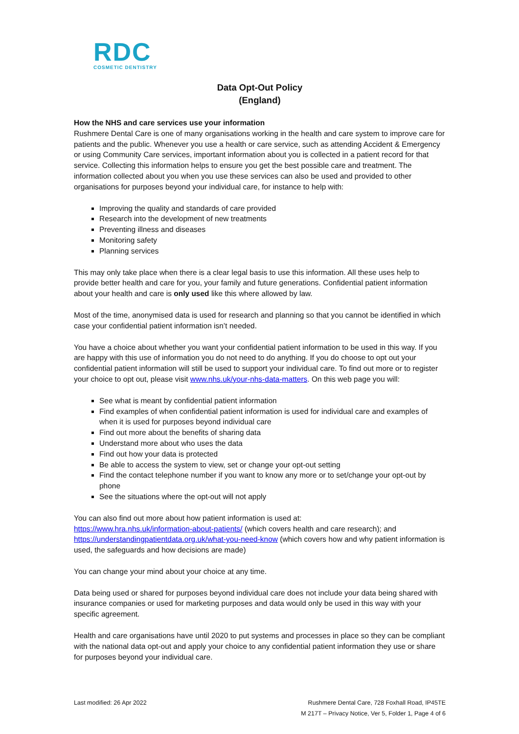RDC
COSMETIC DENTISTRY
Data Opt-Out Policy
(England)
How the NHS and care services use your information
Rushmere Dental Care is one of many organisations working in the health and care system to improve care for patients and the public. Whenever you use a health or care service, such as attending Accident & Emergency or using Community Care services, important information about you is collected in a patient record for that service. Collecting this information helps to ensure you get the best possible care and treatment. The information collected about you when you use these services can also be used and provided to other organisations for purposes beyond your individual care, for instance to help with:
Improving the quality and standards of care provided
Research into the development of new treatments
Preventing illness and diseases
Monitoring safety
Planning services
This may only take place when there is a clear legal basis to use this information. All these uses help to provide better health and care for you, your family and future generations. Confidential patient information about your health and care is only used like this where allowed by law.
Most of the time, anonymised data is used for research and planning so that you cannot be identified in which case your confidential patient information isn’t needed.
You have a choice about whether you want your confidential patient information to be used in this way. If you are happy with this use of information you do not need to do anything. If you do choose to opt out your confidential patient information will still be used to support your individual care. To find out more or to register your choice to opt out, please visit www.nhs.uk/your-nhs-data-matters. On this web page you will:
See what is meant by confidential patient information
Find examples of when confidential patient information is used for individual care and examples of when it is used for purposes beyond individual care
Find out more about the benefits of sharing data
Understand more about who uses the data
Find out how your data is protected
Be able to access the system to view, set or change your opt-out setting
Find the contact telephone number if you want to know any more or to set/change your opt-out by phone
See the situations where the opt-out will not apply
You can also find out more about how patient information is used at:
https://www.hra.nhs.uk/information-about-patients/ (which covers health and care research); and https://understandingpatientdata.org.uk/what-you-need-know (which covers how and why patient information is used, the safeguards and how decisions are made)
You can change your mind about your choice at any time.
Data being used or shared for purposes beyond individual care does not include your data being shared with insurance companies or used for marketing purposes and data would only be used in this way with your specific agreement.
Health and care organisations have until 2020 to put systems and processes in place so they can be compliant with the national data opt-out and apply your choice to any confidential patient information they use or share for purposes beyond your individual care.
Last modified: 26 Apr 2022 Rushmere Dental Care, 728 Foxhall Road, IP45TE
M 217T – Privacy Notice, Ver 5, Folder 1, Page 4 of 6